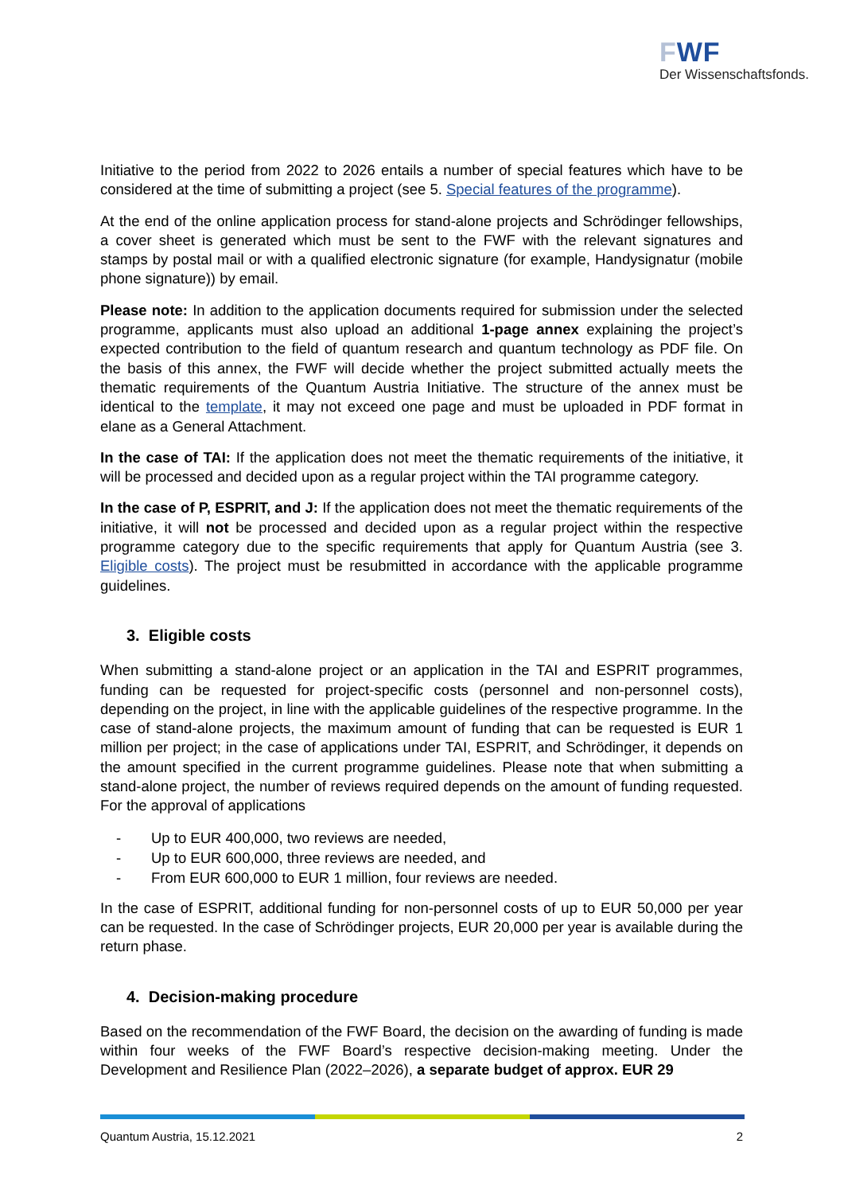FWF
Der Wissenschaftsfonds.
Initiative to the period from 2022 to 2026 entails a number of special features which have to be considered at the time of submitting a project (see 5. Special features of the programme).
At the end of the online application process for stand-alone projects and Schrödinger fellowships, a cover sheet is generated which must be sent to the FWF with the relevant signatures and stamps by postal mail or with a qualified electronic signature (for example, Handysignatur (mobile phone signature)) by email.
Please note: In addition to the application documents required for submission under the selected programme, applicants must also upload an additional 1-page annex explaining the project’s expected contribution to the field of quantum research and quantum technology as PDF file. On the basis of this annex, the FWF will decide whether the project submitted actually meets the thematic requirements of the Quantum Austria Initiative. The structure of the annex must be identical to the template, it may not exceed one page and must be uploaded in PDF format in elane as a General Attachment.
In the case of TAI: If the application does not meet the thematic requirements of the initiative, it will be processed and decided upon as a regular project within the TAI programme category.
In the case of P, ESPRIT, and J: If the application does not meet the thematic requirements of the initiative, it will not be processed and decided upon as a regular project within the respective programme category due to the specific requirements that apply for Quantum Austria (see 3. Eligible costs). The project must be resubmitted in accordance with the applicable programme guidelines.
3. Eligible costs
When submitting a stand-alone project or an application in the TAI and ESPRIT programmes, funding can be requested for project-specific costs (personnel and non-personnel costs), depending on the project, in line with the applicable guidelines of the respective programme. In the case of stand-alone projects, the maximum amount of funding that can be requested is EUR 1 million per project; in the case of applications under TAI, ESPRIT, and Schrödinger, it depends on the amount specified in the current programme guidelines. Please note that when submitting a stand-alone project, the number of reviews required depends on the amount of funding requested. For the approval of applications
- Up to EUR 400,000, two reviews are needed,
- Up to EUR 600,000, three reviews are needed, and
- From EUR 600,000 to EUR 1 million, four reviews are needed.
In the case of ESPRIT, additional funding for non-personnel costs of up to EUR 50,000 per year can be requested. In the case of Schrödinger projects, EUR 20,000 per year is available during the return phase.
4. Decision-making procedure
Based on the recommendation of the FWF Board, the decision on the awarding of funding is made within four weeks of the FWF Board’s respective decision-making meeting. Under the Development and Resilience Plan (2022–2026), a separate budget of approx. EUR 29
Quantum Austria, 15.12.2021 2